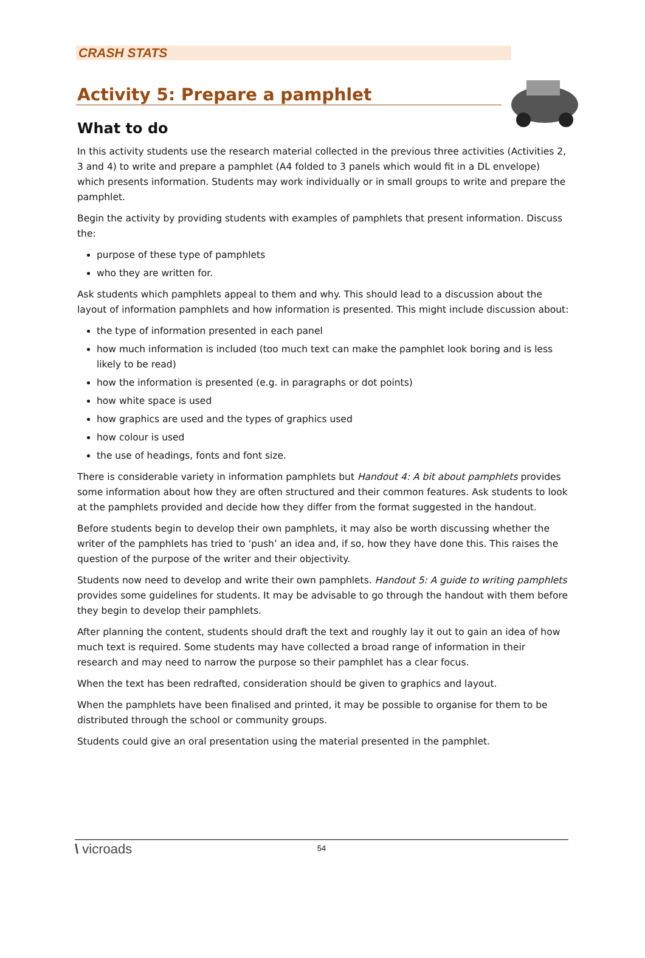CRASH STATS
Activity 5: Prepare a pamphlet
What to do
In this activity students use the research material collected in the previous three activities (Activities 2, 3 and 4) to write and prepare a pamphlet (A4 folded to 3 panels which would fit in a DL envelope) which presents information. Students may work individually or in small groups to write and prepare the pamphlet.
Begin the activity by providing students with examples of pamphlets that present information. Discuss the:
purpose of these type of pamphlets
who they are written for.
Ask students which pamphlets appeal to them and why. This should lead to a discussion about the layout of information pamphlets and how information is presented. This might include discussion about:
the type of information presented in each panel
how much information is included (too much text can make the pamphlet look boring and is less likely to be read)
how the information is presented (e.g. in paragraphs or dot points)
how white space is used
how graphics are used and the types of graphics used
how colour is used
the use of headings, fonts and font size.
There is considerable variety in information pamphlets but Handout 4: A bit about pamphlets provides some information about how they are often structured and their common features. Ask students to look at the pamphlets provided and decide how they differ from the format suggested in the handout.
Before students begin to develop their own pamphlets, it may also be worth discussing whether the writer of the pamphlets has tried to ‘push’ an idea and, if so, how they have done this. This raises the question of the purpose of the writer and their objectivity.
Students now need to develop and write their own pamphlets. Handout 5: A guide to writing pamphlets provides some guidelines for students. It may be advisable to go through the handout with them before they begin to develop their pamphlets.
After planning the content, students should draft the text and roughly lay it out to gain an idea of how much text is required. Some students may have collected a broad range of information in their research and may need to narrow the purpose so their pamphlet has a clear focus.
When the text has been redrafted, consideration should be given to graphics and layout.
When the pamphlets have been finalised and printed, it may be possible to organise for them to be distributed through the school or community groups.
Students could give an oral presentation using the material presented in the pamphlet.
\ vicroads
54